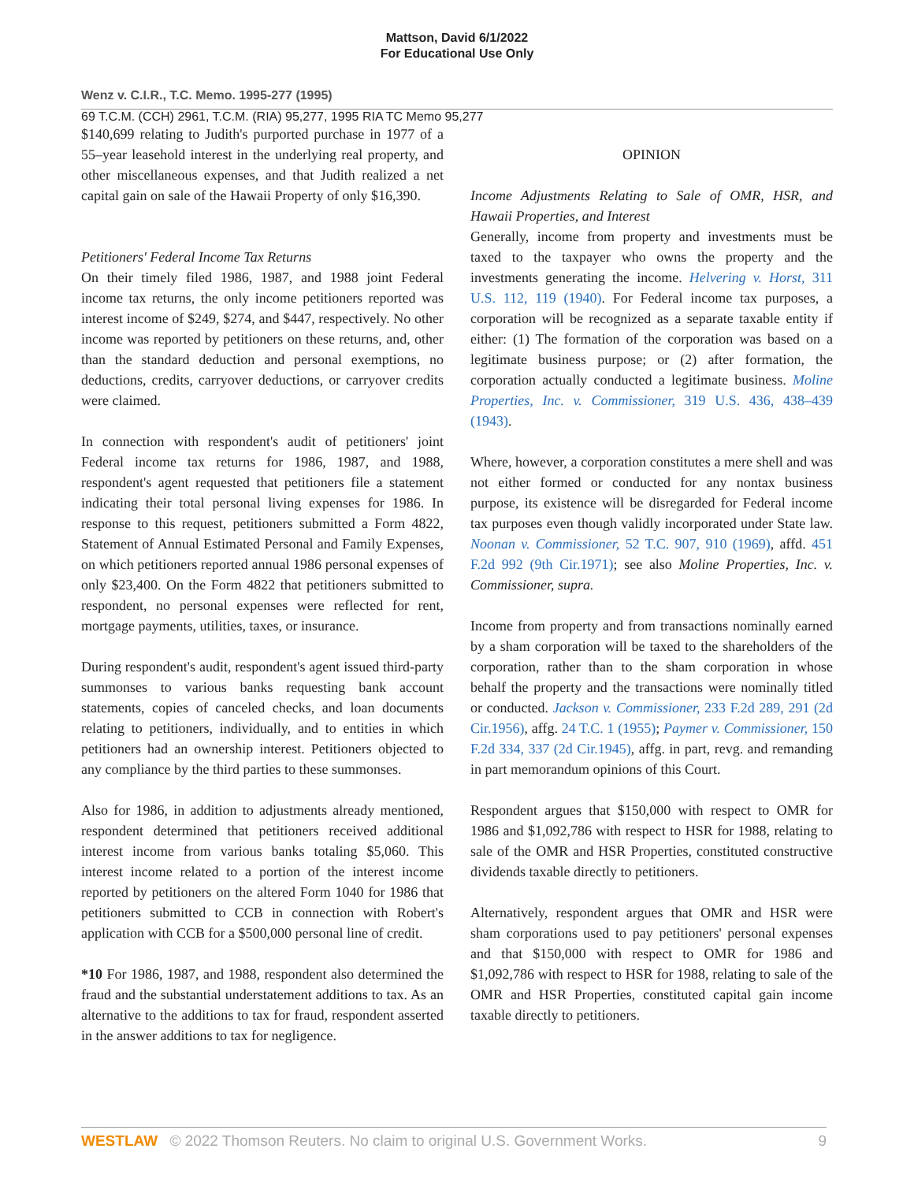Mattson, David 6/1/2022
For Educational Use Only
Wenz v. C.I.R., T.C. Memo. 1995-277 (1995)
69 T.C.M. (CCH) 2961, T.C.M. (RIA) 95,277, 1995 RIA TC Memo 95,277
$140,699 relating to Judith's purported purchase in 1977 of a 55–year leasehold interest in the underlying real property, and other miscellaneous expenses, and that Judith realized a net capital gain on sale of the Hawaii Property of only $16,390.
Petitioners' Federal Income Tax Returns
On their timely filed 1986, 1987, and 1988 joint Federal income tax returns, the only income petitioners reported was interest income of $249, $274, and $447, respectively. No other income was reported by petitioners on these returns, and, other than the standard deduction and personal exemptions, no deductions, credits, carryover deductions, or carryover credits were claimed.
In connection with respondent's audit of petitioners' joint Federal income tax returns for 1986, 1987, and 1988, respondent's agent requested that petitioners file a statement indicating their total personal living expenses for 1986. In response to this request, petitioners submitted a Form 4822, Statement of Annual Estimated Personal and Family Expenses, on which petitioners reported annual 1986 personal expenses of only $23,400. On the Form 4822 that petitioners submitted to respondent, no personal expenses were reflected for rent, mortgage payments, utilities, taxes, or insurance.
During respondent's audit, respondent's agent issued third-party summonses to various banks requesting bank account statements, copies of canceled checks, and loan documents relating to petitioners, individually, and to entities in which petitioners had an ownership interest. Petitioners objected to any compliance by the third parties to these summonses.
Also for 1986, in addition to adjustments already mentioned, respondent determined that petitioners received additional interest income from various banks totaling $5,060. This interest income related to a portion of the interest income reported by petitioners on the altered Form 1040 for 1986 that petitioners submitted to CCB in connection with Robert's application with CCB for a $500,000 personal line of credit.
*10 For 1986, 1987, and 1988, respondent also determined the fraud and the substantial understatement additions to tax. As an alternative to the additions to tax for fraud, respondent asserted in the answer additions to tax for negligence.
OPINION
Income Adjustments Relating to Sale of OMR, HSR, and Hawaii Properties, and Interest
Generally, income from property and investments must be taxed to the taxpayer who owns the property and the investments generating the income. Helvering v. Horst, 311 U.S. 112, 119 (1940). For Federal income tax purposes, a corporation will be recognized as a separate taxable entity if either: (1) The formation of the corporation was based on a legitimate business purpose; or (2) after formation, the corporation actually conducted a legitimate business. Moline Properties, Inc. v. Commissioner, 319 U.S. 436, 438–439 (1943).
Where, however, a corporation constitutes a mere shell and was not either formed or conducted for any nontax business purpose, its existence will be disregarded for Federal income tax purposes even though validly incorporated under State law. Noonan v. Commissioner, 52 T.C. 907, 910 (1969), affd. 451 F.2d 992 (9th Cir.1971); see also Moline Properties, Inc. v. Commissioner, supra.
Income from property and from transactions nominally earned by a sham corporation will be taxed to the shareholders of the corporation, rather than to the sham corporation in whose behalf the property and the transactions were nominally titled or conducted. Jackson v. Commissioner, 233 F.2d 289, 291 (2d Cir.1956), affg. 24 T.C. 1 (1955); Paymer v. Commissioner, 150 F.2d 334, 337 (2d Cir.1945), affg. in part, revg. and remanding in part memorandum opinions of this Court.
Respondent argues that $150,000 with respect to OMR for 1986 and $1,092,786 with respect to HSR for 1988, relating to sale of the OMR and HSR Properties, constituted constructive dividends taxable directly to petitioners.
Alternatively, respondent argues that OMR and HSR were sham corporations used to pay petitioners' personal expenses and that $150,000 with respect to OMR for 1986 and $1,092,786 with respect to HSR for 1988, relating to sale of the OMR and HSR Properties, constituted capital gain income taxable directly to petitioners.
WESTLAW © 2022 Thomson Reuters. No claim to original U.S. Government Works. 9